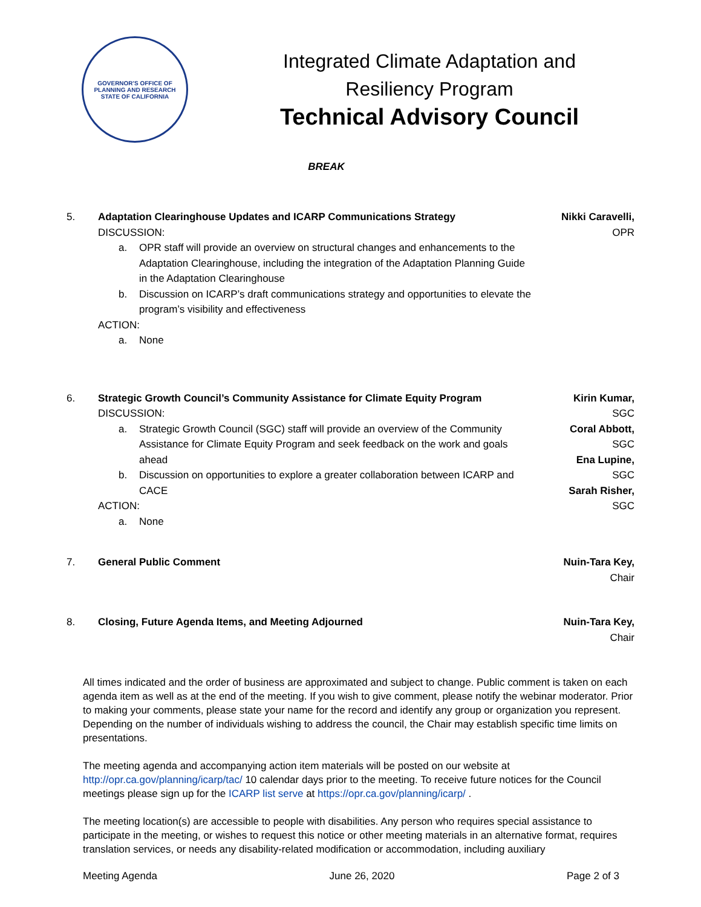GOVERNOR'S OFFICE OF PLANNING AND RESEARCH
STATE OF CALIFORNIA
Integrated Climate Adaptation and
Resiliency Program
Technical Advisory Council
BREAK
5. Adaptation Clearinghouse Updates and ICARP Communications Strategy
DISCUSSION:
a. OPR staff will provide an overview on structural changes and enhancements to the Adaptation Clearinghouse, including the integration of the Adaptation Planning Guide in the Adaptation Clearinghouse
b. Discussion on ICARP’s draft communications strategy and opportunities to elevate the program’s visibility and effectiveness
ACTION:
a. None
Nikki Caravelli,
OPR
6. Strategic Growth Council’s Community Assistance for Climate Equity Program
DISCUSSION:
a. Strategic Growth Council (SGC) staff will provide an overview of the Community Assistance for Climate Equity Program and seek feedback on the work and goals ahead
b. Discussion on opportunities to explore a greater collaboration between ICARP and CACE
ACTION:
a. None
Kirin Kumar,
SGC
Coral Abbott,
SGC
Ena Lupine,
SGC
Sarah Risher,
SGC
7. General Public Comment Nuin-Tara Key,
Chair
8. Closing, Future Agenda Items, and Meeting Adjourned
Nuin-Tara Key,
Chair
All times indicated and the order of business are approximated and subject to change. Public comment is taken on each agenda item as well as at the end of the meeting. If you wish to give comment, please notify the webinar moderator. Prior to making your comments, please state your name for the record and identify any group or organization you represent. Depending on the number of individuals wishing to address the council, the Chair may establish specific time limits on presentations.
The meeting agenda and accompanying action item materials will be posted on our website at http://opr.ca.gov/planning/icarp/tac/ 10 calendar days prior to the meeting. To receive future notices for the Council meetings please sign up for the ICARP list serve at https://opr.ca.gov/planning/icarp/ .
The meeting location(s) are accessible to people with disabilities. Any person who requires special assistance to participate in the meeting, or wishes to request this notice or other meeting materials in an alternative format, requires translation services, or needs any disability-related modification or accommodation, including auxiliary
Meeting Agenda June 26, 2020 Page 2 of 3